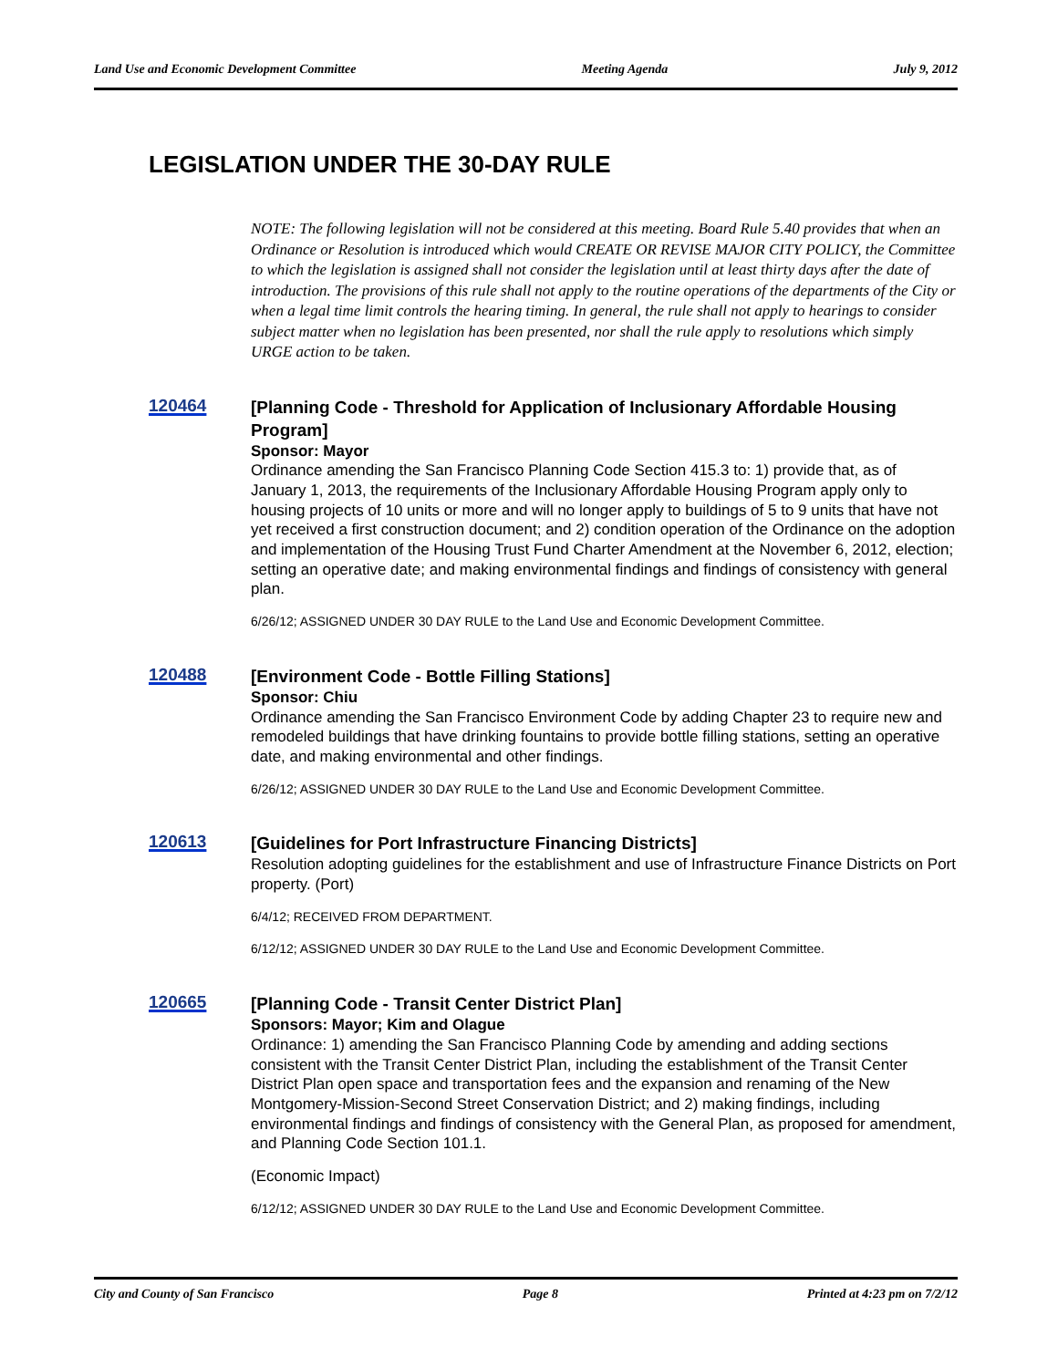Land Use and Economic Development Committee Meeting Agenda July 9, 2012
LEGISLATION UNDER THE 30-DAY RULE
NOTE: The following legislation will not be considered at this meeting. Board Rule 5.40 provides that when an Ordinance or Resolution is introduced which would CREATE OR REVISE MAJOR CITY POLICY, the Committee to which the legislation is assigned shall not consider the legislation until at least thirty days after the date of introduction. The provisions of this rule shall not apply to the routine operations of the departments of the City or when a legal time limit controls the hearing timing. In general, the rule shall not apply to hearings to consider subject matter when no legislation has been presented, nor shall the rule apply to resolutions which simply URGE action to be taken.
120464
[Planning Code - Threshold for Application of Inclusionary Affordable Housing Program]
Sponsor: Mayor
Ordinance amending the San Francisco Planning Code Section 415.3 to: 1) provide that, as of January 1, 2013, the requirements of the Inclusionary Affordable Housing Program apply only to housing projects of 10 units or more and will no longer apply to buildings of 5 to 9 units that have not yet received a first construction document; and 2) condition operation of the Ordinance on the adoption and implementation of the Housing Trust Fund Charter Amendment at the November 6, 2012, election; setting an operative date; and making environmental findings and findings of consistency with general plan.
6/26/12; ASSIGNED UNDER 30 DAY RULE to the Land Use and Economic Development Committee.
120488
[Environment Code - Bottle Filling Stations]
Sponsor: Chiu
Ordinance amending the San Francisco Environment Code by adding Chapter 23 to require new and remodeled buildings that have drinking fountains to provide bottle filling stations, setting an operative date, and making environmental and other findings.
6/26/12; ASSIGNED UNDER 30 DAY RULE to the Land Use and Economic Development Committee.
120613
[Guidelines for Port Infrastructure Financing Districts]
Resolution adopting guidelines for the establishment and use of Infrastructure Finance Districts on Port property. (Port)
6/4/12; RECEIVED FROM DEPARTMENT.
6/12/12; ASSIGNED UNDER 30 DAY RULE to the Land Use and Economic Development Committee.
120665
[Planning Code - Transit Center District Plan]
Sponsors: Mayor; Kim and Olague
Ordinance: 1) amending the San Francisco Planning Code by amending and adding sections consistent with the Transit Center District Plan, including the establishment of the Transit Center District Plan open space and transportation fees and the expansion and renaming of the New Montgomery-Mission-Second Street Conservation District; and 2) making findings, including environmental findings and findings of consistency with the General Plan, as proposed for amendment, and Planning Code Section 101.1.
(Economic Impact)
6/12/12; ASSIGNED UNDER 30 DAY RULE to the Land Use and Economic Development Committee.
City and County of San Francisco Page 8 Printed at 4:23 pm on 7/2/12